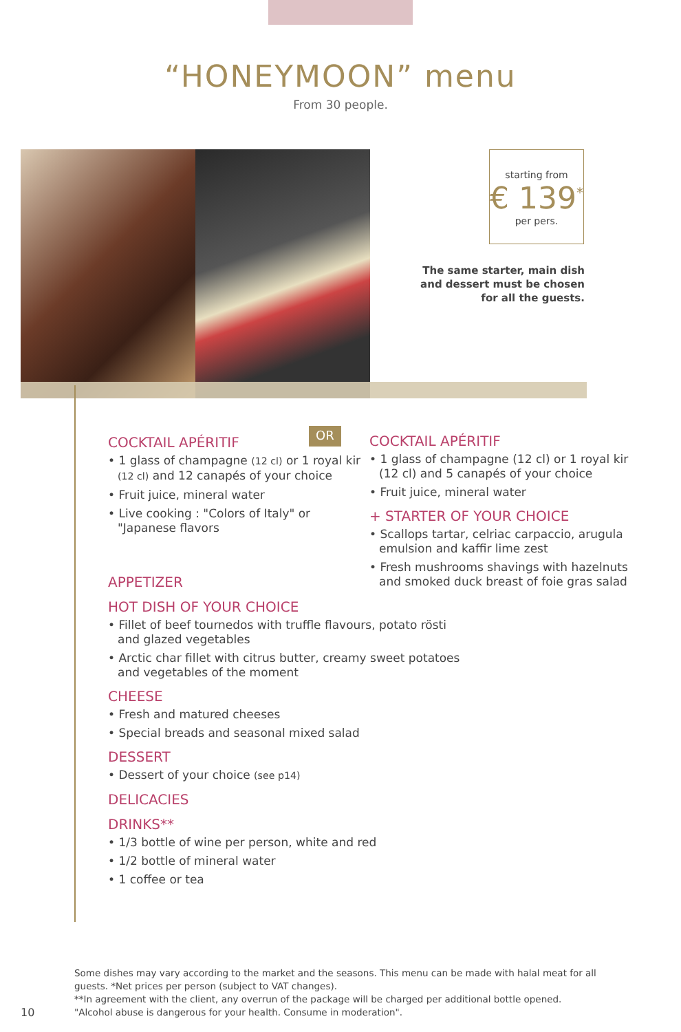“HONEYMOON” menu
From 30 people.
starting from
€ 139<sup>*</sup>
per pers.
The same starter, main dish and dessert must be chosen for all the guests.
COCKTAIL APÉRITIF
• 1 glass of champagne (12 cl) or 1 royal kir (12 cl) and 12 canapés of your choice
• Fruit juice, mineral water
• Live cooking : "Colors of Italy" or "Japanese flavors
OR
COCKTAIL APÉRITIF
• 1 glass of champagne (12 cl) or 1 royal kir (12 cl) and 5 canapés of your choice
• Fruit juice, mineral water
+ STARTER OF YOUR CHOICE
• Scallops tartar, celriac carpaccio, arugula emulsion and kaffir lime zest
• Fresh mushrooms shavings with hazelnuts and smoked duck breast of foie gras salad
APPETIZER
HOT DISH OF YOUR CHOICE
• Fillet of beef tournedos with truffle flavours, potato rösti and glazed vegetables
• Arctic char fillet with citrus butter, creamy sweet potatoes and vegetables of the moment
CHEESE
• Fresh and matured cheeses
• Special breads and seasonal mixed salad
DESSERT
• Dessert of your choice (see p14)
DELICACIES
DRINKS**
• 1/3 bottle of wine per person, white and red
• 1/2 bottle of mineral water
• 1 coffee or tea
Some dishes may vary according to the market and the seasons. This menu can be made with halal meat for all guests. *Net prices per person (subject to VAT changes).
**In agreement with the client, any overrun of the package will be charged per additional bottle opened.
"Alcohol abuse is dangerous for your health. Consume in moderation".
10